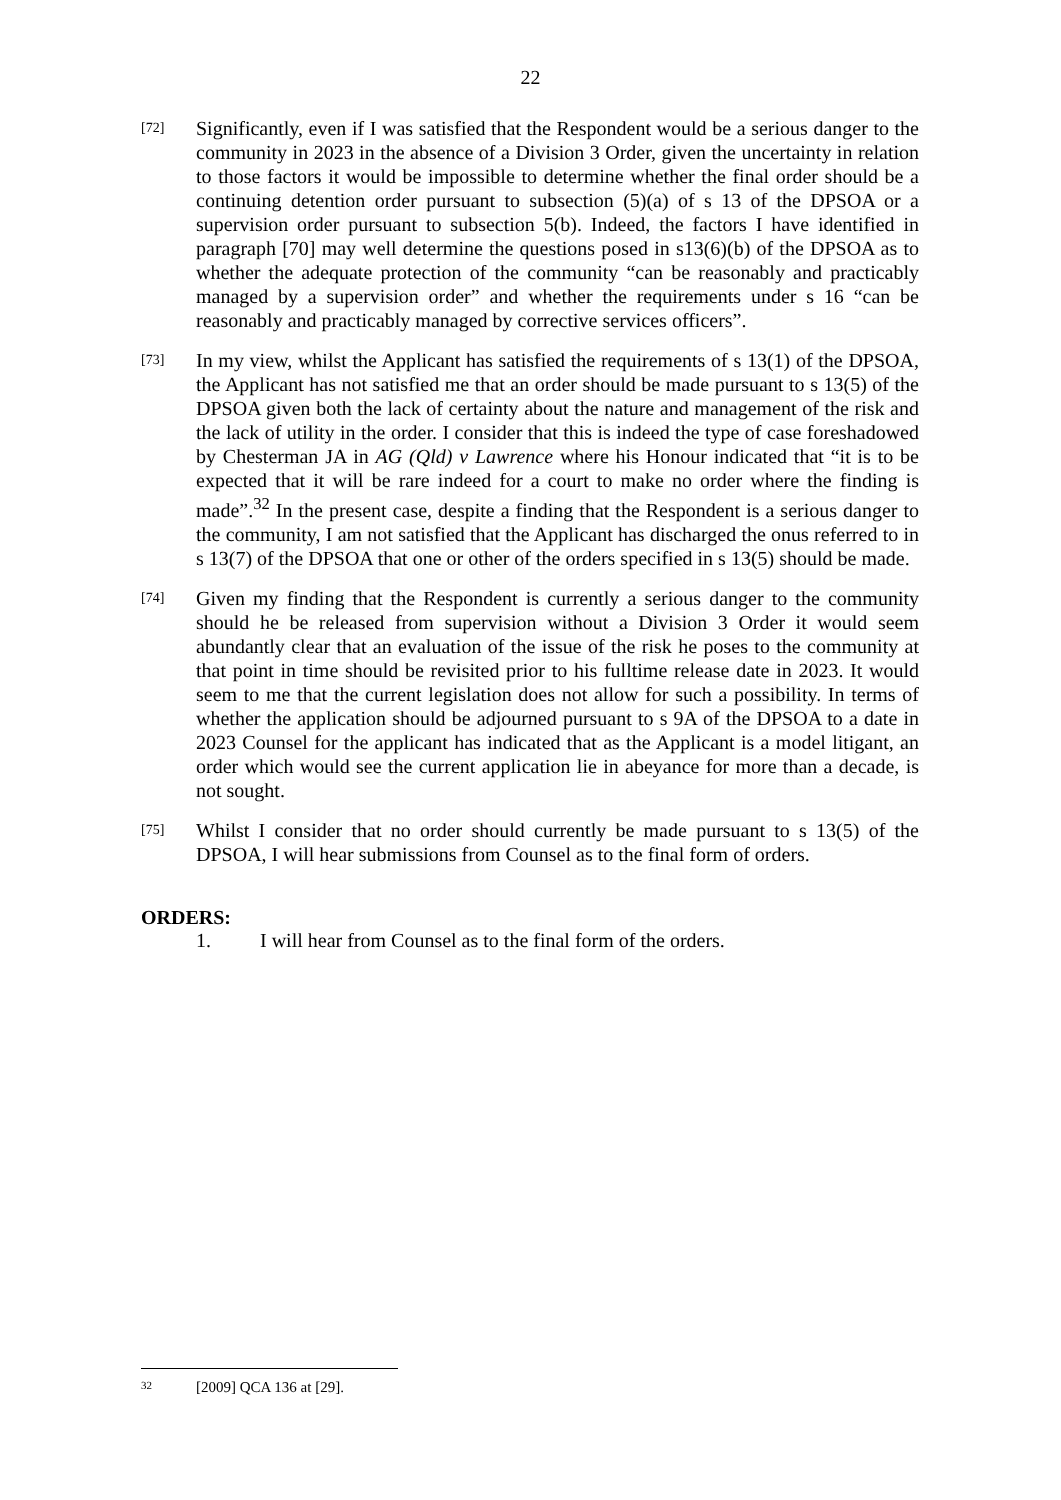22
[72]
Significantly, even if I was satisfied that the Respondent would be a serious danger to the community in 2023 in the absence of a Division 3 Order, given the uncertainty in relation to those factors it would be impossible to determine whether the final order should be a continuing detention order pursuant to subsection (5)(a) of s 13 of the DPSOA or a supervision order pursuant to subsection 5(b). Indeed, the factors I have identified in paragraph [70] may well determine the questions posed in s13(6)(b) of the DPSOA as to whether the adequate protection of the community “can be reasonably and practicably managed by a supervision order” and whether the requirements under s 16 “can be reasonably and practicably managed by corrective services officers”.
[73]
In my view, whilst the Applicant has satisfied the requirements of s 13(1) of the DPSOA, the Applicant has not satisfied me that an order should be made pursuant to s 13(5) of the DPSOA given both the lack of certainty about the nature and management of the risk and the lack of utility in the order. I consider that this is indeed the type of case foreshadowed by Chesterman JA in AG (Qld) v Lawrence where his Honour indicated that “it is to be expected that it will be rare indeed for a court to make no order where the finding is made”.<sup>32</sup> In the present case, despite a finding that the Respondent is a serious danger to the community, I am not satisfied that the Applicant has discharged the onus referred to in s 13(7) of the DPSOA that one or other of the orders specified in s 13(5) should be made.
[74]
Given my finding that the Respondent is currently a serious danger to the community should he be released from supervision without a Division 3 Order it would seem abundantly clear that an evaluation of the issue of the risk he poses to the community at that point in time should be revisited prior to his fulltime release date in 2023. It would seem to me that the current legislation does not allow for such a possibility. In terms of whether the application should be adjourned pursuant to s 9A of the DPSOA to a date in 2023 Counsel for the applicant has indicated that as the Applicant is a model litigant, an order which would see the current application lie in abeyance for more than a decade, is not sought.
[75]
Whilst I consider that no order should currently be made pursuant to s 13(5) of the DPSOA, I will hear submissions from Counsel as to the final form of orders.
ORDERS:
1. I will hear from Counsel as to the final form of the orders.
<sup>32</sup> [2009] QCA 136 at [29].